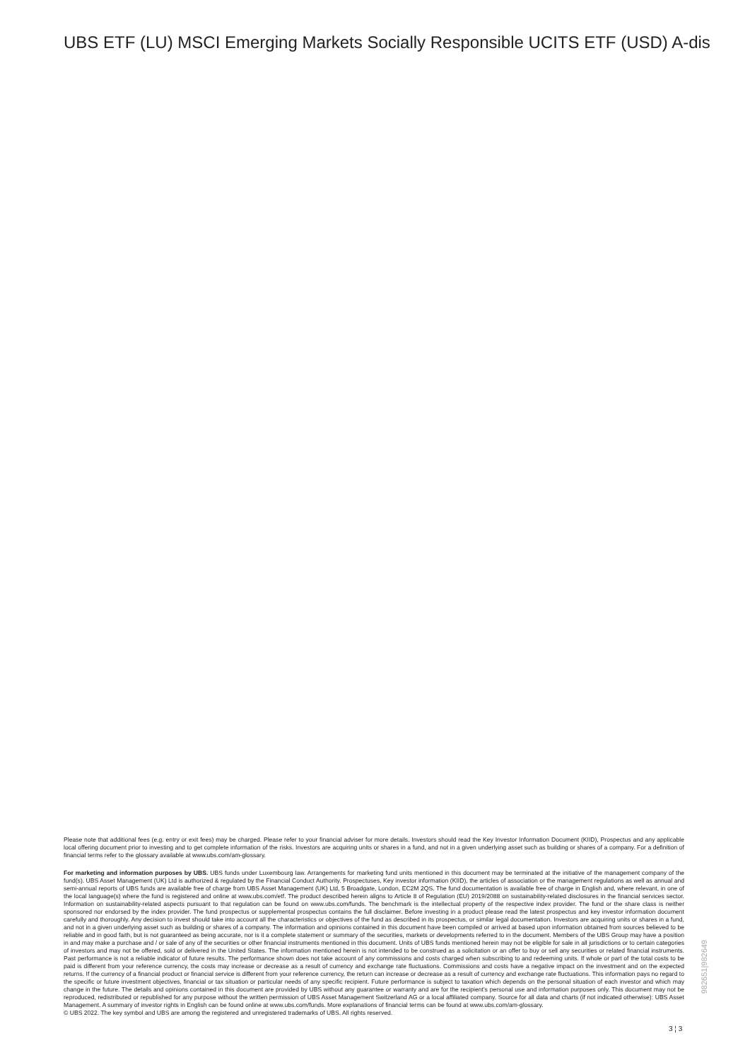UBS ETF (LU) MSCI Emerging Markets Socially Responsible UCITS ETF (USD) A-dis
Please note that additional fees (e.g. entry or exit fees) may be charged. Please refer to your financial adviser for more details. Investors should read the Key Investor Information Document (KIID), Prospectus and any applicable local offering document prior to investing and to get complete information of the risks. Investors are acquiring units or shares in a fund, and not in a given underlying asset such as building or shares of a company. For a definition of financial terms refer to the glossary available at www.ubs.com/am-glossary.
For marketing and information purposes by UBS. UBS funds under Luxembourg law. Arrangements for marketing fund units mentioned in this document may be terminated at the initiative of the management company of the fund(s). UBS Asset Management (UK) Ltd is authorized & regulated by the Financial Conduct Authority. Prospectuses, Key investor information (KIID), the articles of association or the management regulations as well as annual and semi-annual reports of UBS funds are available free of charge from UBS Asset Management (UK) Ltd, 5 Broadgate, London, EC2M 2QS. The fund documentation is available free of charge in English and, where relevant, in one of the local language(s) where the fund is registered and online at www.ubs.com/etf. The product described herein aligns to Article 8 of Regulation (EU) 2019/2088 on sustainability-related disclosures in the financial services sector. Information on sustainability-related aspects pursuant to that regulation can be found on www.ubs.com/funds. The benchmark is the intellectual property of the respective index provider. The fund or the share class is neither sponsored nor endorsed by the index provider. The fund prospectus or supplemental prospectus contains the full disclaimer. Before investing in a product please read the latest prospectus and key investor information document carefully and thoroughly. Any decision to invest should take into account all the characteristics or objectives of the fund as described in its prospectus, or similar legal documentation. Investors are acquiring units or shares in a fund, and not in a given underlying asset such as building or shares of a company. The information and opinions contained in this document have been compiled or arrived at based upon information obtained from sources believed to be reliable and in good faith, but is not guaranteed as being accurate, nor is it a complete statement or summary of the securities, markets or developments referred to in the document. Members of the UBS Group may have a position in and may make a purchase and / or sale of any of the securities or other financial instruments mentioned in this document. Units of UBS funds mentioned herein may not be eligible for sale in all jurisdictions or to certain categories of investors and may not be offered, sold or delivered in the United States. The information mentioned herein is not intended to be construed as a solicitation or an offer to buy or sell any securities or related financial instruments. Past performance is not a reliable indicator of future results. The performance shown does not take account of any commissions and costs charged when subscribing to and redeeming units. If whole or part of the total costs to be paid is different from your reference currency, the costs may increase or decrease as a result of currency and exchange rate fluctuations. Commissions and costs have a negative impact on the investment and on the expected returns. If the currency of a financial product or financial service is different from your reference currency, the return can increase or decrease as a result of currency and exchange rate fluctuations. This information pays no regard to the specific or future investment objectives, financial or tax situation or particular needs of any specific recipient. Future performance is subject to taxation which depends on the personal situation of each investor and which may change in the future. The details and opinions contained in this document are provided by UBS without any guarantee or warranty and are for the recipient's personal use and information purposes only. This document may not be reproduced, redistributed or republished for any purpose without the written permission of UBS Asset Management Switzerland AG or a local affiliated company. Source for all data and charts (if not indicated otherwise): UBS Asset Management. A summary of investor rights in English can be found online at www.ubs.com/funds. More explanations of financial terms can be found at www.ubs.com/am-glossary.
© UBS 2022. The key symbol and UBS are among the registered and unregistered trademarks of UBS. All rights reserved.
982651|982649
3 ¦ 3